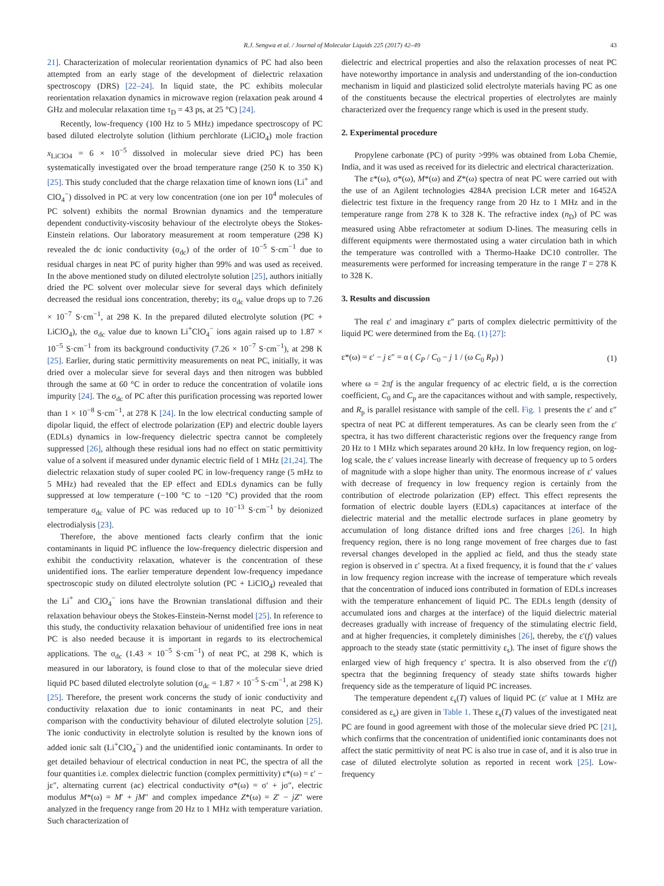R.J. Sengwa et al. / Journal of Molecular Liquids 225 (2017) 42–49 43
21]. Characterization of molecular reorientation dynamics of PC had also been attempted from an early stage of the development of dielectric relaxation spectroscopy (DRS) [22–24]. In liquid state, the PC exhibits molecular reorientation relaxation dynamics in microwave region (relaxation peak around 4 GHz and molecular relaxation time τ<sub>D</sub> = 43 ps, at 25 °C) [24].
Recently, low-frequency (100 Hz to 5 MHz) impedance spectroscopy of PC based diluted electrolyte solution (lithium perchlorate (LiClO<sub>4</sub>) mole fraction x<sub>LiClO4</sub> = 6 × 10<sup>−5</sup> dissolved in molecular sieve dried PC) has been systematically investigated over the broad temperature range (250 K to 350 K) [25]. This study concluded that the charge relaxation time of known ions (Li<sup>+</sup> and ClO<sub>4</sub><sup>−</sup>) dissolved in PC at very low concentration (one ion per 10<sup>4</sup> molecules of PC solvent) exhibits the normal Brownian dynamics and the temperature dependent conductivity-viscosity behaviour of the electrolyte obeys the Stokes-Einstein relations. Our laboratory measurement at room temperature (298 K) revealed the dc ionic conductivity (σ<sub>dc</sub>) of the order of 10<sup>−5</sup> S·cm<sup>−1</sup> due to residual charges in neat PC of purity higher than 99% and was used as received. In the above mentioned study on diluted electrolyte solution [25], authors initially dried the PC solvent over molecular sieve for several days which definitely decreased the residual ions concentration, thereby; its σ<sub>dc</sub> value drops up to 7.26 × 10<sup>−7</sup> S·cm<sup>−1</sup>, at 298 K. In the prepared diluted electrolyte solution (PC + LiClO<sub>4</sub>), the σ<sub>dc</sub> value due to known Li<sup>+</sup>ClO<sub>4</sub><sup>−</sup> ions again raised up to 1.87 × 10<sup>−5</sup> S·cm<sup>−1</sup> from its background conductivity (7.26 × 10<sup>−7</sup> S·cm<sup>−1</sup>), at 298 K [25]. Earlier, during static permittivity measurements on neat PC, initially, it was dried over a molecular sieve for several days and then nitrogen was bubbled through the same at 60 °C in order to reduce the concentration of volatile ions impurity [24]. The σ<sub>dc</sub> of PC after this purification processing was reported lower than 1 × 10<sup>−8</sup> S·cm<sup>−1</sup>, at 278 K [24]. In the low electrical conducting sample of dipolar liquid, the effect of electrode polarization (EP) and electric double layers (EDLs) dynamics in low-frequency dielectric spectra cannot be completely suppressed [26], although these residual ions had no effect on static permittivity value of a solvent if measured under dynamic electric field of 1 MHz [21,24]. The dielectric relaxation study of super cooled PC in low-frequency range (5 mHz to 5 MHz) had revealed that the EP effect and EDLs dynamics can be fully suppressed at low temperature (−100 °C to −120 °C) provided that the room temperature σ<sub>dc</sub> value of PC was reduced up to 10<sup>−13</sup> S·cm<sup>−1</sup> by deionized electrodialysis [23].
Therefore, the above mentioned facts clearly confirm that the ionic contaminants in liquid PC influence the low-frequency dielectric dispersion and exhibit the conductivity relaxation, whatever is the concentration of these unidentified ions. The earlier temperature dependent low-frequency impedance spectroscopic study on diluted electrolyte solution (PC + LiClO<sub>4</sub>) revealed that the Li<sup>+</sup> and ClO<sub>4</sub><sup>−</sup> ions have the Brownian translational diffusion and their relaxation behaviour obeys the Stokes-Einstein-Nernst model [25]. In reference to this study, the conductivity relaxation behaviour of unidentified free ions in neat PC is also needed because it is important in regards to its electrochemical applications. The σ<sub>dc</sub> (1.43 × 10<sup>−5</sup> S·cm<sup>−1</sup>) of neat PC, at 298 K, which is measured in our laboratory, is found close to that of the molecular sieve dried liquid PC based diluted electrolyte solution (σ<sub>dc</sub> = 1.87 × 10<sup>−5</sup> S·cm<sup>−1</sup>, at 298 K) [25]. Therefore, the present work concerns the study of ionic conductivity and conductivity relaxation due to ionic contaminants in neat PC, and their comparison with the conductivity behaviour of diluted electrolyte solution [25]. The ionic conductivity in electrolyte solution is resulted by the known ions of added ionic salt (Li<sup>+</sup>ClO<sub>4</sub><sup>−</sup>) and the unidentified ionic contaminants. In order to get detailed behaviour of electrical conduction in neat PC, the spectra of all the four quantities i.e. complex dielectric function (complex permittivity) ε*(ω) = ε′ − jε″, alternating current (ac) electrical conductivity σ*(ω) = σ′ + jσ″, electric modulus M*(ω) = M′ + jM″ and complex impedance Z*(ω) = Z′ − jZ″ were analyzed in the frequency range from 20 Hz to 1 MHz with temperature variation. Such characterization of
dielectric and electrical properties and also the relaxation processes of neat PC have noteworthy importance in analysis and understanding of the ion-conduction mechanism in liquid and plasticized solid electrolyte materials having PC as one of the constituents because the electrical properties of electrolytes are mainly characterized over the frequency range which is used in the present study.
2. Experimental procedure
Propylene carbonate (PC) of purity >99% was obtained from Loba Chemie, India, and it was used as received for its dielectric and electrical characterization.
The ε*(ω), σ*(ω), M*(ω) and Z*(ω) spectra of neat PC were carried out with the use of an Agilent technologies 4284A precision LCR meter and 16452A dielectric test fixture in the frequency range from 20 Hz to 1 MHz and in the temperature range from 278 K to 328 K. The refractive index (n<sub>D</sub>) of PC was measured using Abbe refractometer at sodium D-lines. The measuring cells in different equipments were thermostated using a water circulation bath in which the temperature was controlled with a Thermo-Haake DC10 controller. The measurements were performed for increasing temperature in the range T = 278 K to 328 K.
3. Results and discussion
The real ε′ and imaginary ε″ parts of complex dielectric permittivity of the liquid PC were determined from the Eq. (1) [27]:
ε*(ω) = ε′ − j ε″ = α ( C<sub>P</sub> / C<sub>0</sub> − j 1 / (ω C<sub>0</sub> R<sub>P</sub>) ) (1)
where ω = 2πf is the angular frequency of ac electric field, α is the correction coefficient, C<sub>0</sub> and C<sub>p</sub> are the capacitances without and with sample, respectively, and R<sub>p</sub> is parallel resistance with sample of the cell. Fig. 1 presents the ε′ and ε″ spectra of neat PC at different temperatures. As can be clearly seen from the ε′ spectra, it has two different characteristic regions over the frequency range from 20 Hz to 1 MHz which separates around 20 kHz. In low frequency region, on log-log scale, the ε′ values increase linearly with decrease of frequency up to 5 orders of magnitude with a slope higher than unity. The enormous increase of ε′ values with decrease of frequency in low frequency region is certainly from the contribution of electrode polarization (EP) effect. This effect represents the formation of electric double layers (EDLs) capacitances at interface of the dielectric material and the metallic electrode surfaces in plane geometry by accumulation of long distance drifted ions and free charges [26]. In high frequency region, there is no long range movement of free charges due to fast reversal changes developed in the applied ac field, and thus the steady state region is observed in ε′ spectra. At a fixed frequency, it is found that the ε′ values in low frequency region increase with the increase of temperature which reveals that the concentration of induced ions contributed in formation of EDLs increases with the temperature enhancement of liquid PC. The EDLs length (density of accumulated ions and charges at the interface) of the liquid dielectric material decreases gradually with increase of frequency of the stimulating electric field, and at higher frequencies, it completely diminishes [26], thereby, the ε′(f) values approach to the steady state (static permittivity ε<sub>s</sub>). The inset of figure shows the enlarged view of high frequency ε′ spectra. It is also observed from the ε′(f) spectra that the beginning frequency of steady state shifts towards higher frequency side as the temperature of liquid PC increases.
The temperature dependent ε<sub>s</sub>(T) values of liquid PC (ε′ value at 1 MHz are considered as ε<sub>s</sub>) are given in Table 1. These ε<sub>s</sub>(T) values of the investigated neat PC are found in good agreement with those of the molecular sieve dried PC [21], which confirms that the concentration of unidentified ionic contaminants does not affect the static permittivity of neat PC is also true in case of, and it is also true in case of diluted electrolyte solution as reported in recent work [25]. Low-frequency